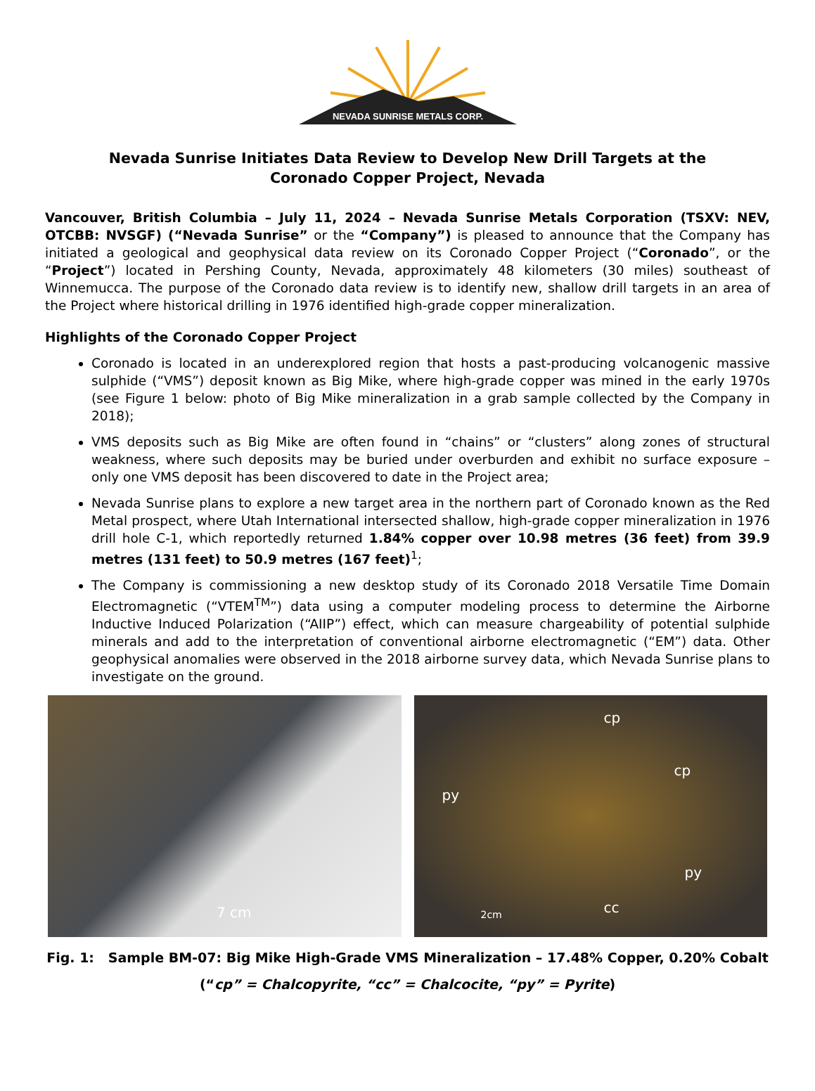NEVADA SUNRISE METALS CORP.
Nevada Sunrise Initiates Data Review to Develop New Drill Targets at the Coronado Copper Project, Nevada
Vancouver, British Columbia – July 11, 2024 – Nevada Sunrise Metals Corporation (TSXV: NEV, OTCBB: NVSGF) (“Nevada Sunrise” or the “Company”) is pleased to announce that the Company has initiated a geological and geophysical data review on its Coronado Copper Project (“Coronado”, or the “Project”) located in Pershing County, Nevada, approximately 48 kilometers (30 miles) southeast of Winnemucca. The purpose of the Coronado data review is to identify new, shallow drill targets in an area of the Project where historical drilling in 1976 identified high-grade copper mineralization.
Highlights of the Coronado Copper Project
Coronado is located in an underexplored region that hosts a past-producing volcanogenic massive sulphide (“VMS”) deposit known as Big Mike, where high-grade copper was mined in the early 1970s (see Figure 1 below: photo of Big Mike mineralization in a grab sample collected by the Company in 2018);
VMS deposits such as Big Mike are often found in “chains” or “clusters” along zones of structural weakness, where such deposits may be buried under overburden and exhibit no surface exposure – only one VMS deposit has been discovered to date in the Project area;
Nevada Sunrise plans to explore a new target area in the northern part of Coronado known as the Red Metal prospect, where Utah International intersected shallow, high-grade copper mineralization in 1976 drill hole C-1, which reportedly returned 1.84% copper over 10.98 metres (36 feet) from 39.9 metres (131 feet) to 50.9 metres (167 feet)<sup>1</sup>;
The Company is commissioning a new desktop study of its Coronado 2018 Versatile Time Domain Electromagnetic (“VTEM<sup>TM</sup>”) data using a computer modeling process to determine the Airborne Inductive Induced Polarization (“AIIP”) effect, which can measure chargeability of potential sulphide minerals and add to the interpretation of conventional airborne electromagnetic (“EM”) data. Other geophysical anomalies were observed in the 2018 airborne survey data, which Nevada Sunrise plans to investigate on the ground.
7 cm
cp
cp
py
py
cc 2cm
Fig. 1: Sample BM-07: Big Mike High-Grade VMS Mineralization – 17.48% Copper, 0.20% Cobalt
(“cp” = Chalcopyrite, “cc” = Chalcocite, “py” = Pyrite)